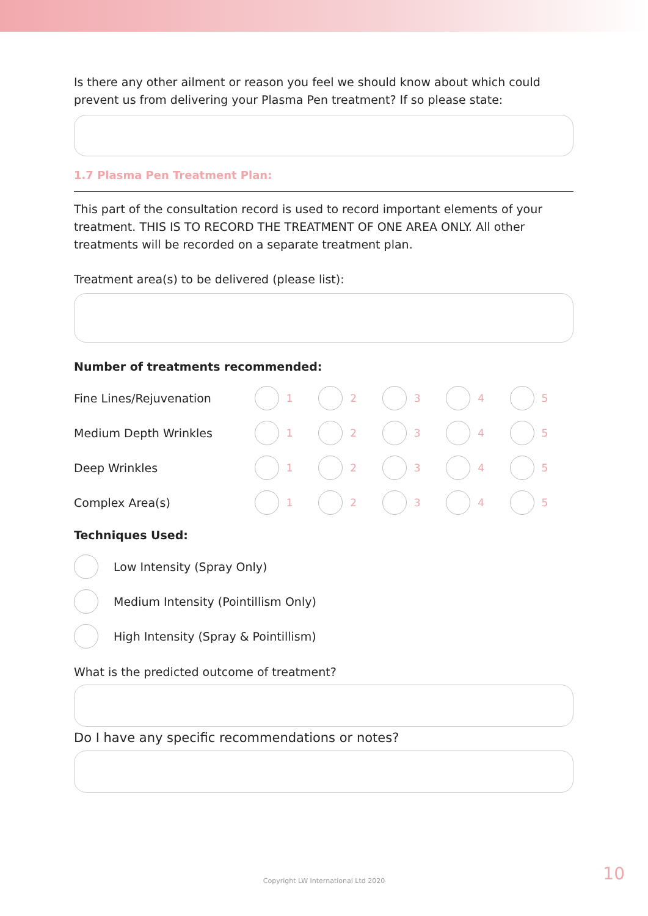Is there any other ailment or reason you feel we should know about which could prevent us from delivering your Plasma Pen treatment? If so please state:
1.7 Plasma Pen Treatment Plan:
This part of the consultation record is used to record important elements of your treatment. THIS IS TO RECORD THE TREATMENT OF ONE AREA ONLY. All other treatments will be recorded on a separate treatment plan.
Treatment area(s) to be delivered (please list):
Number of treatments recommended:
Fine Lines/Rejuvenation 1 2 3 4 5
Medium Depth Wrinkles 1 2 3 4 5
Deep Wrinkles 1 2 3 4 5
Complex Area(s) 1 2 3 4 5
Techniques Used:
Low Intensity (Spray Only)
Medium Intensity (Pointillism Only)
High Intensity (Spray & Pointillism)
What is the predicted outcome of treatment?
Do I have any specific recommendations or notes?
Copyright LW International Ltd 2020
10